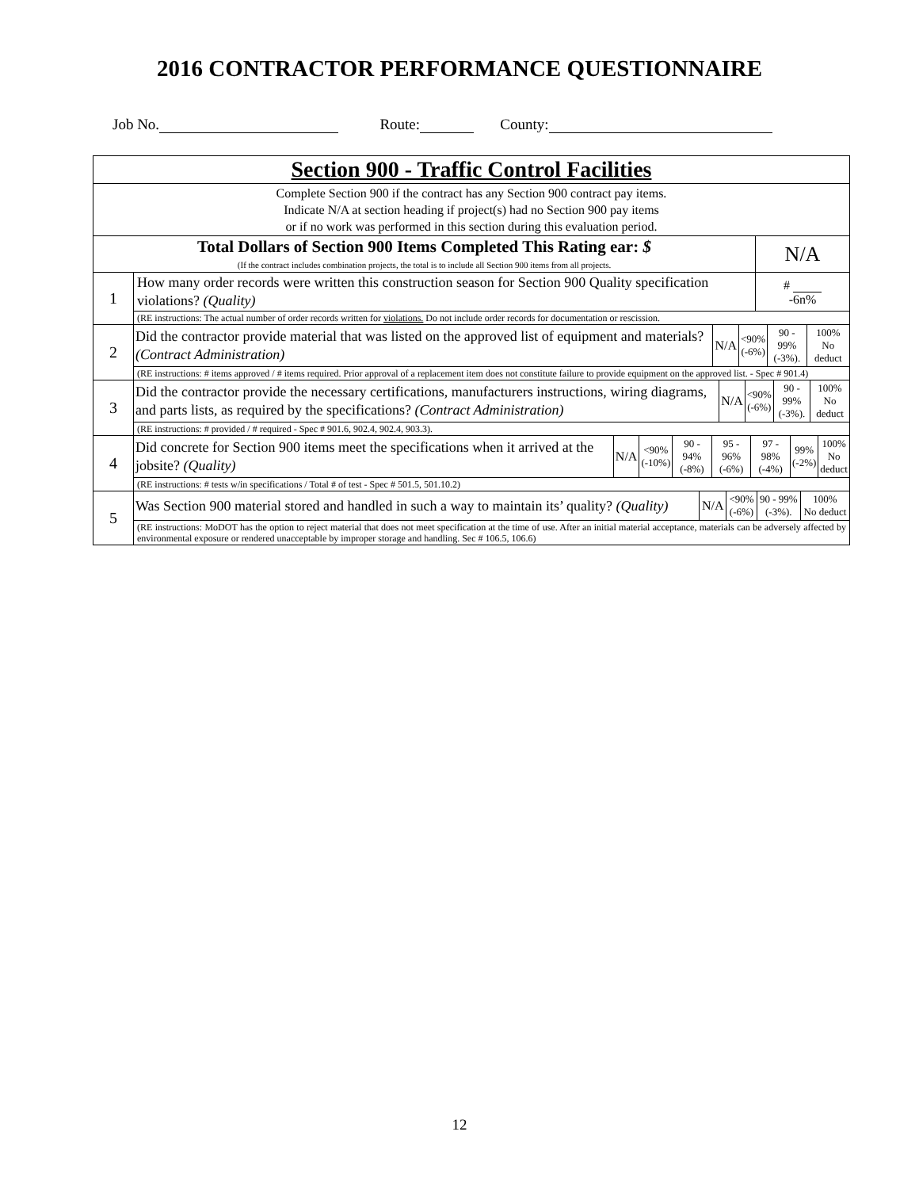2016 CONTRACTOR PERFORMANCE QUESTIONNAIRE
Job No. Route: County:
| Section 900 - Traffic Control Facilities | | |
| Complete Section 900 if the contract has any Section 900 contract pay items. Indicate N/A at section heading if project(s) had no Section 900 pay items or if no work was performed in this section during this evaluation period. | | |
| Total Dollars of Section 900 Items Completed This Rating ear: $ (If the contract includes combination projects, the total is to include all Section 900 items from all projects. | | N/A |
| 1 | How many order records were written this construction season for Section 900 Quality specification violations? (Quality) | # -6n% |
| | (RE instructions: The actual number of order records written for violations. Do not include order records for documentation or rescission. | |
| 2 | / Did the contractor provide material that was listed on the approved list of equipment and materials? (Contract Administration) / N/A / <90% (-6%) / 90 - 99% (-3%). / 100% No deduct / | |
| | (RE instructions: # items approved / # items required. Prior approval of a replacement item does not constitute failure to provide equipment on the approved list. - Spec # 901.4) | |
| 3 | / Did the contractor provide the necessary certifications, manufacturers instructions, wiring diagrams, and parts lists, as required by the specifications? (Contract Administration) / N/A / <90% (-6%) / 90 - 99% (-3%). / 100% No deduct / | |
| | (RE instructions: # provided / # required - Spec # 901.6, 902.4, 902.4, 903.3). | |
| 4 | / Did concrete for Section 900 items meet the specifications when it arrived at the jobsite? (Quality) / N/A / <90% (-10%) / 90 - 94% (-8%) / 95 - 96% (-6%) / 97 - 98% (-4%) / 99% (-2%) / 100% No deduct / | |
| | (RE instructions: # tests w/in specifications / Total # of test - Spec # 501.5, 501.10.2) | |
| 5 | / Was Section 900 material stored and handled in such a way to maintain its’ quality? (Quality) / N/A / <90% (-6%) / 90 - 99% (-3%). / 100% No deduct / | |
| | (RE instructions: MoDOT has the option to reject material that does not meet specification at the time of use. After an initial material acceptance, materials can be adversely affected by environmental exposure or rendered unacceptable by improper storage and handling. Sec # 106.5, 106.6) | |
12